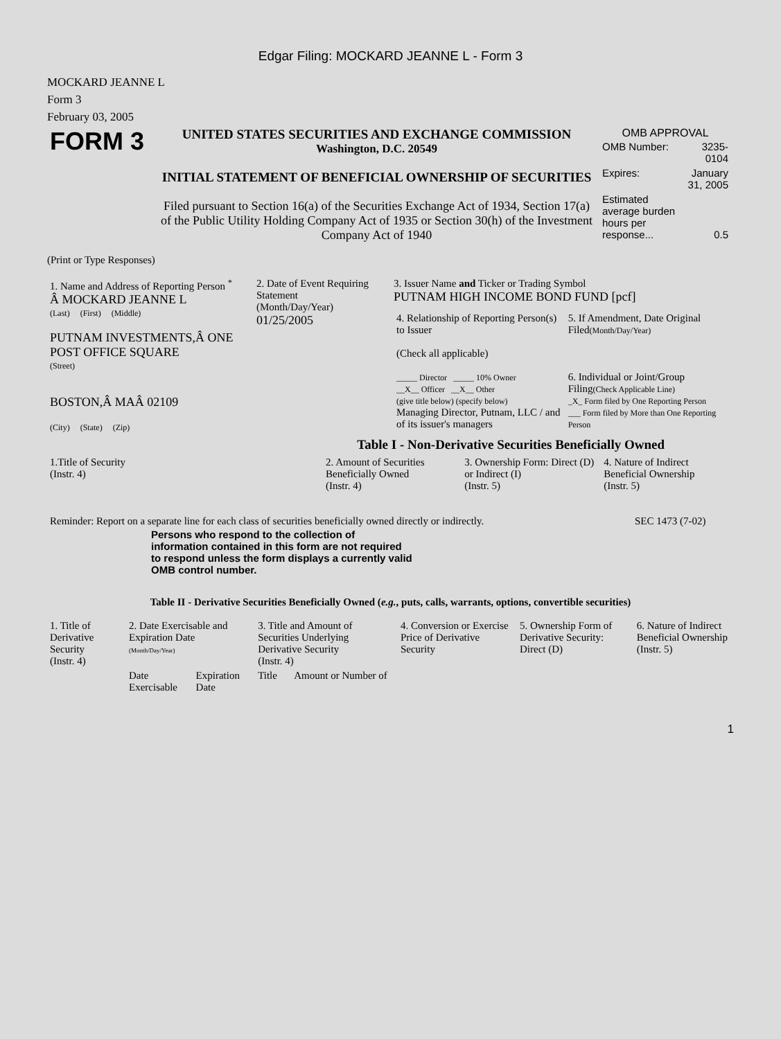Edgar Filing: MOCKARD JEANNE L - Form 3
MOCKARD JEANNE L
Form 3
February 03, 2005
| FORM 3 | UNITED STATES SECURITIES AND EXCHANGE COMMISSION Washington, D.C. 20549 INITIAL STATEMENT OF BENEFICIAL OWNERSHIP OF SECURITIES Filed pursuant to Section 16(a) of the Securities Exchange Act of 1934, Section 17(a) of the Public Utility Holding Company Act of 1935 or Section 30(h) of the Investment Company Act of 1940 | OMB APPROVAL / OMB Number: / 3235-0104 / / Expires: / January 31, 2005 / / Estimated average burden hours per response... / 0.5 / |
(Print or Type Responses)
| 1. Name and Address of Reporting Person <sup>*</sup> Â MOCKARD JEANNE L (Last) (First) (Middle) PUTNAM INVESTMENTS,Â ONE POST OFFICE SQUARE (Street) BOSTON,Â MAÂ 02109 (City) (State) (Zip) | 2. Date of Event Requiring Statement (Month/Day/Year) 01/25/2005 | 3. Issuer Name and Ticker or Trading Symbol PUTNAM HIGH INCOME BOND FUND [pcf] / 4. Relationship of Reporting Person(s) to Issuer (Check all applicable) _____ Director _____ 10% Owner __X__ Officer __X__ Other (give title below) (specify below) Managing Director, Putnam, LLC / and of its issuer's managers / 5. If Amendment, Date Original Filed (Month/Day/Year) 6. Individual or Joint/Group Filing (Check Applicable Line) _X_ Form filed by One Reporting Person ___ Form filed by More than One Reporting Person / |
Table I - Non-Derivative Securities Beneficially Owned
| 1.Title of Security (Instr. 4) | 2. Amount of Securities Beneficially Owned (Instr. 4) | 3. Ownership Form: Direct (D) or Indirect (I) (Instr. 5) | 4. Nature of Indirect Beneficial Ownership (Instr. 5) |
| --- | --- | --- | --- |
| Reminder: Report on a separate line for each class of securities beneficially owned directly or indirectly. | SEC 1473 (7-02) |
Persons who respond to the collection of information contained in this form are not required to respond unless the form displays a currently valid OMB control number.
Table II - Derivative Securities Beneficially Owned (e.g., puts, calls, warrants, options, convertible securities)
| 1. Title of Derivative Security (Instr. 4) | 2. Date Exercisable and Expiration Date (Month/Day/Year) | | 3. Title and Amount of Securities Underlying Derivative Security (Instr. 4) | | 4. Conversion or Exercise Price of Derivative Security | 5. Ownership Form of Derivative Security: Direct (D) | 6. Nature of Indirect Beneficial Ownership (Instr. 5) |
| --- | --- | --- | --- | --- | --- | --- | --- |
| | Date Exercisable | Expiration Date | Title | Amount or Number of | | | |
1